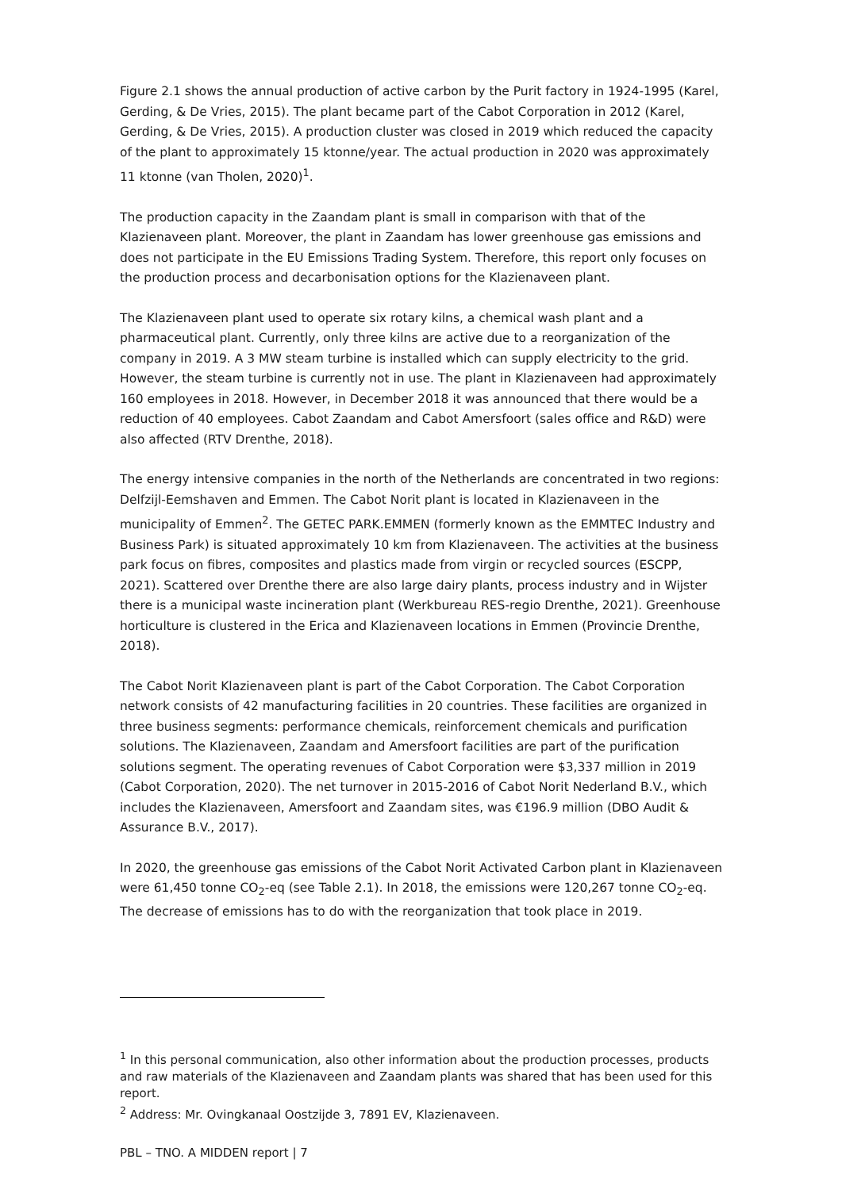Figure 2.1 shows the annual production of active carbon by the Purit factory in 1924-1995 (Karel, Gerding, & De Vries, 2015). The plant became part of the Cabot Corporation in 2012 (Karel, Gerding, & De Vries, 2015). A production cluster was closed in 2019 which reduced the capacity of the plant to approximately 15 ktonne/year. The actual production in 2020 was approximately 11 ktonne (van Tholen, 2020)<sup>1</sup>.
The production capacity in the Zaandam plant is small in comparison with that of the Klazienaveen plant. Moreover, the plant in Zaandam has lower greenhouse gas emissions and does not participate in the EU Emissions Trading System. Therefore, this report only focuses on the production process and decarbonisation options for the Klazienaveen plant.
The Klazienaveen plant used to operate six rotary kilns, a chemical wash plant and a pharmaceutical plant. Currently, only three kilns are active due to a reorganization of the company in 2019. A 3 MW steam turbine is installed which can supply electricity to the grid. However, the steam turbine is currently not in use. The plant in Klazienaveen had approximately 160 employees in 2018. However, in December 2018 it was announced that there would be a reduction of 40 employees. Cabot Zaandam and Cabot Amersfoort (sales office and R&D) were also affected (RTV Drenthe, 2018).
The energy intensive companies in the north of the Netherlands are concentrated in two regions: Delfzijl-Eemshaven and Emmen. The Cabot Norit plant is located in Klazienaveen in the municipality of Emmen<sup>2</sup>. The GETEC PARK.EMMEN (formerly known as the EMMTEC Industry and Business Park) is situated approximately 10 km from Klazienaveen. The activities at the business park focus on fibres, composites and plastics made from virgin or recycled sources (ESCPP, 2021). Scattered over Drenthe there are also large dairy plants, process industry and in Wijster there is a municipal waste incineration plant (Werkbureau RES-regio Drenthe, 2021). Greenhouse horticulture is clustered in the Erica and Klazienaveen locations in Emmen (Provincie Drenthe, 2018).
The Cabot Norit Klazienaveen plant is part of the Cabot Corporation. The Cabot Corporation network consists of 42 manufacturing facilities in 20 countries. These facilities are organized in three business segments: performance chemicals, reinforcement chemicals and purification solutions. The Klazienaveen, Zaandam and Amersfoort facilities are part of the purification solutions segment. The operating revenues of Cabot Corporation were $3,337 million in 2019 (Cabot Corporation, 2020). The net turnover in 2015-2016 of Cabot Norit Nederland B.V., which includes the Klazienaveen, Amersfoort and Zaandam sites, was €196.9 million (DBO Audit & Assurance B.V., 2017).
In 2020, the greenhouse gas emissions of the Cabot Norit Activated Carbon plant in Klazienaveen were 61,450 tonne CO<sub>2</sub>-eq (see Table 2.1). In 2018, the emissions were 120,267 tonne CO<sub>2</sub>-eq. The decrease of emissions has to do with the reorganization that took place in 2019.
<sup>1</sup> In this personal communication, also other information about the production processes, products and raw materials of the Klazienaveen and Zaandam plants was shared that has been used for this report.
<sup>2</sup> Address: Mr. Ovingkanaal Oostzijde 3, 7891 EV, Klazienaveen.
PBL – TNO. A MIDDEN report | 7